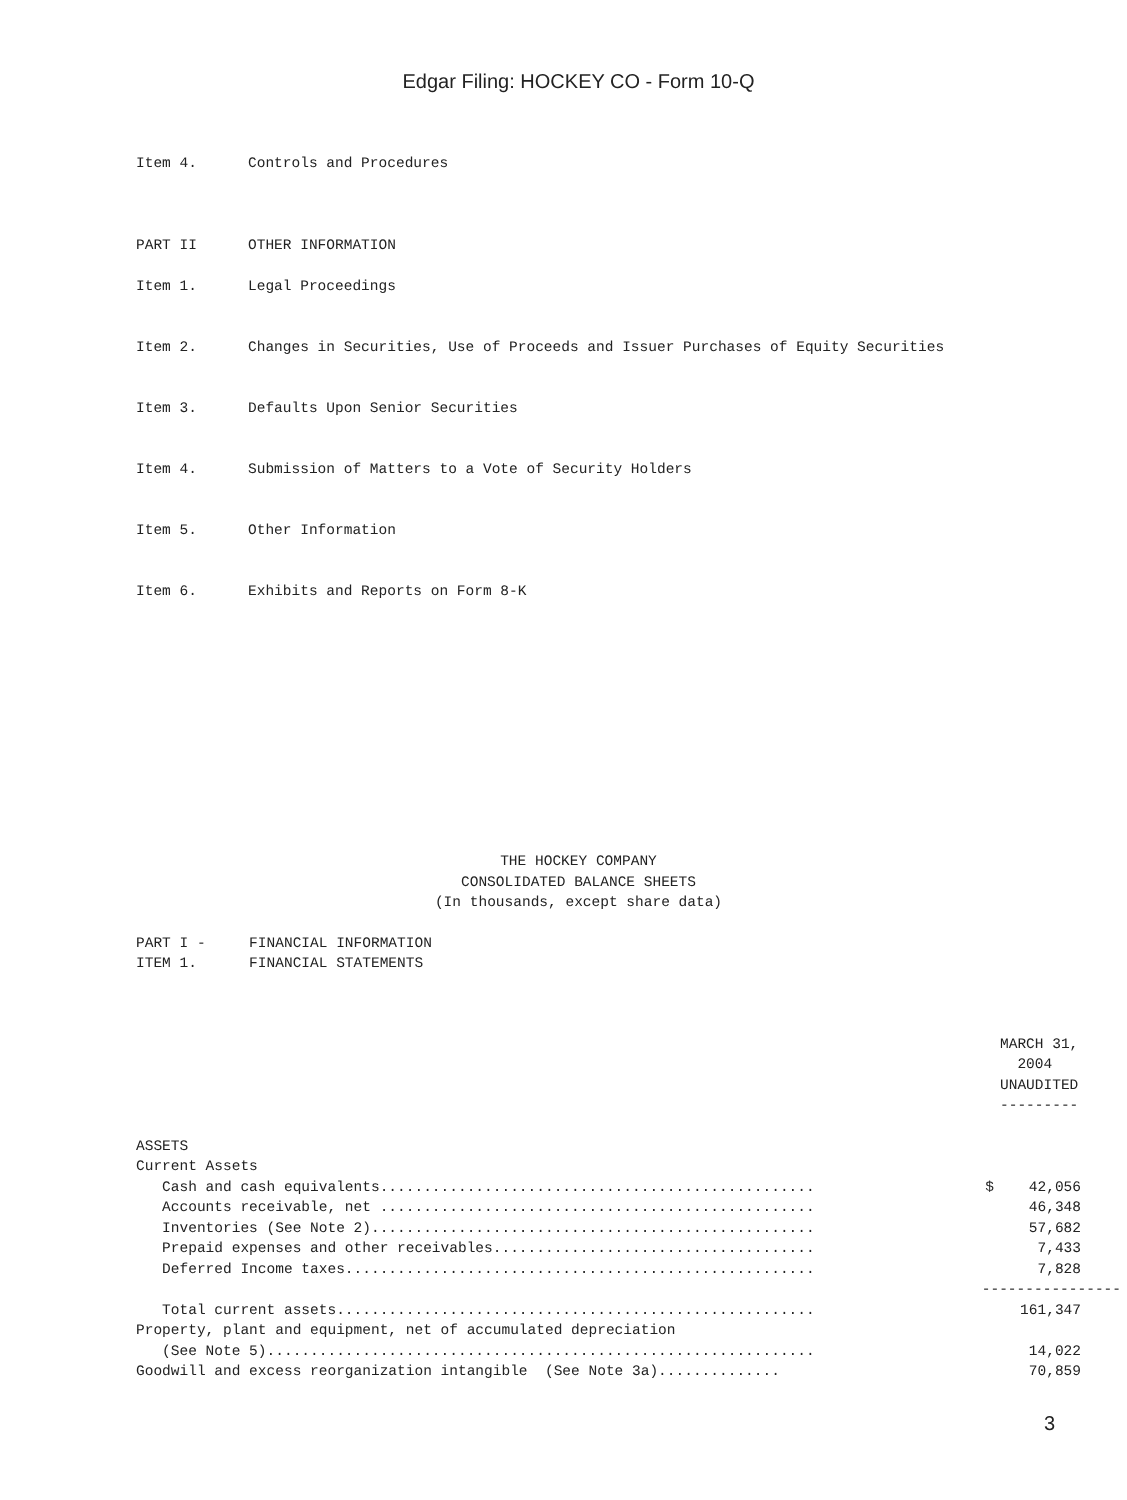Edgar Filing: HOCKEY CO - Form 10-Q
Item 4. Controls and Procedures
PART II OTHER INFORMATION
Item 1. Legal Proceedings
Item 2. Changes in Securities, Use of Proceeds and Issuer Purchases of Equity Securities
Item 3. Defaults Upon Senior Securities
Item 4. Submission of Matters to a Vote of Security Holders
Item 5. Other Information
Item 6. Exhibits and Reports on Form 8-K
THE HOCKEY COMPANY
CONSOLIDATED BALANCE SHEETS
(In thousands, except share data)
PART I -     FINANCIAL INFORMATION
ITEM 1.      FINANCIAL STATEMENTS
MARCH 31,
  2004
UNAUDITED
---------
| ASSETS | |
| Current Assets | |
| Cash and cash equivalents.................................................. | $ 42,056 |
| Accounts receivable, net .................................................. | 46,348 |
| Inventories (See Note 2)................................................... | 57,682 |
| Prepaid expenses and other receivables..................................... | 7,433 |
| Deferred Income taxes...................................................... | 7,828 |
| | ---------------- |
| Total current assets....................................................... | 161,347 |
| Property, plant and equipment, net of accumulated depreciation | |
| (See Note 5)............................................................... | 14,022 |
| Goodwill and excess reorganization intangible (See Note 3a).............. | 70,859 |
3